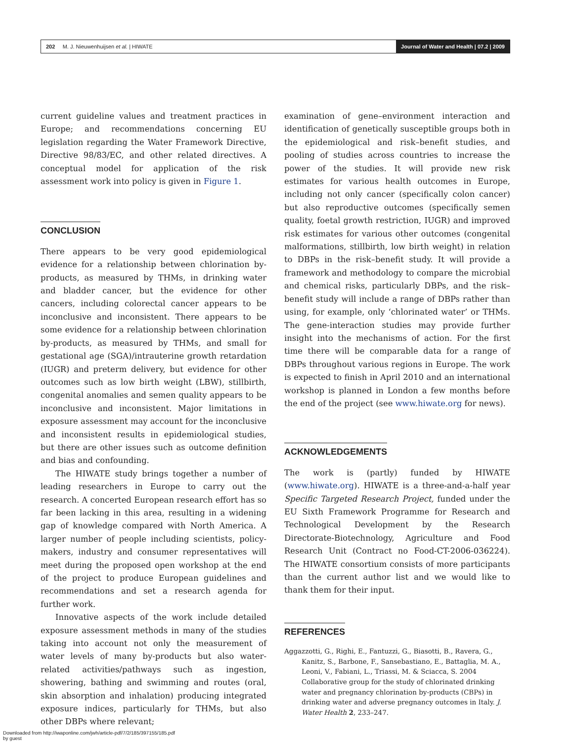202 M. J. Nieuwenhuijsen et al. | HIWATE
Journal of Water and Health | 07.2 | 2009
current guideline values and treatment practices in Europe; and recommendations concerning EU legislation regarding the Water Framework Directive, Directive 98/83/EC, and other related directives. A conceptual model for application of the risk assessment work into policy is given in Figure 1.
CONCLUSION
There appears to be very good epidemiological evidence for a relationship between chlorination by-products, as measured by THMs, in drinking water and bladder cancer, but the evidence for other cancers, including colorectal cancer appears to be inconclusive and inconsistent. There appears to be some evidence for a relationship between chlorination by-products, as measured by THMs, and small for gestational age (SGA)/intrauterine growth retardation (IUGR) and preterm delivery, but evidence for other outcomes such as low birth weight (LBW), stillbirth, congenital anomalies and semen quality appears to be inconclusive and inconsistent. Major limitations in exposure assessment may account for the inconclusive and inconsistent results in epidemiological studies, but there are other issues such as outcome definition and bias and confounding.
The HIWATE study brings together a number of leading researchers in Europe to carry out the research. A concerted European research effort has so far been lacking in this area, resulting in a widening gap of knowledge compared with North America. A larger number of people including scientists, policy-makers, industry and consumer representatives will meet during the proposed open workshop at the end of the project to produce European guidelines and recommendations and set a research agenda for further work.
Innovative aspects of the work include detailed exposure assessment methods in many of the studies taking into account not only the measurement of water levels of many by-products but also water-related activities/pathways such as ingestion, showering, bathing and swimming and routes (oral, skin absorption and inhalation) producing integrated exposure indices, particularly for THMs, but also other DBPs where relevant;
examination of gene–environment interaction and identification of genetically susceptible groups both in the epidemiological and risk–benefit studies, and pooling of studies across countries to increase the power of the studies. It will provide new risk estimates for various health outcomes in Europe, including not only cancer (specifically colon cancer) but also reproductive outcomes (specifically semen quality, foetal growth restriction, IUGR) and improved risk estimates for various other outcomes (congenital malformations, stillbirth, low birth weight) in relation to DBPs in the risk–benefit study. It will provide a framework and methodology to compare the microbial and chemical risks, particularly DBPs, and the risk–benefit study will include a range of DBPs rather than using, for example, only ‘chlorinated water’ or THMs. The gene-interaction studies may provide further insight into the mechanisms of action. For the first time there will be comparable data for a range of DBPs throughout various regions in Europe. The work is expected to finish in April 2010 and an international workshop is planned in London a few months before the end of the project (see www.hiwate.org for news).
ACKNOWLEDGEMENTS
The work is (partly) funded by HIWATE (www.hiwate.org). HIWATE is a three-and-a-half year Specific Targeted Research Project, funded under the EU Sixth Framework Programme for Research and Technological Development by the Research Directorate-Biotechnology, Agriculture and Food Research Unit (Contract no Food-CT-2006-036224). The HIWATE consortium consists of more participants than the current author list and we would like to thank them for their input.
REFERENCES
Aggazzotti, G., Righi, E., Fantuzzi, G., Biasotti, B., Ravera, G., Kanitz, S., Barbone, F., Sansebastiano, E., Battaglia, M. A., Leoni, V., Fabiani, L., Triassi, M. & Sciacca, S. 2004 Collaborative group for the study of chlorinated drinking water and pregnancy chlorination by-products (CBPs) in drinking water and adverse pregnancy outcomes in Italy. J. Water Health 2, 233–247.
Downloaded from http://iwaponline.com/jwh/article-pdf/7/2/185/397155/185.pdf
by guest